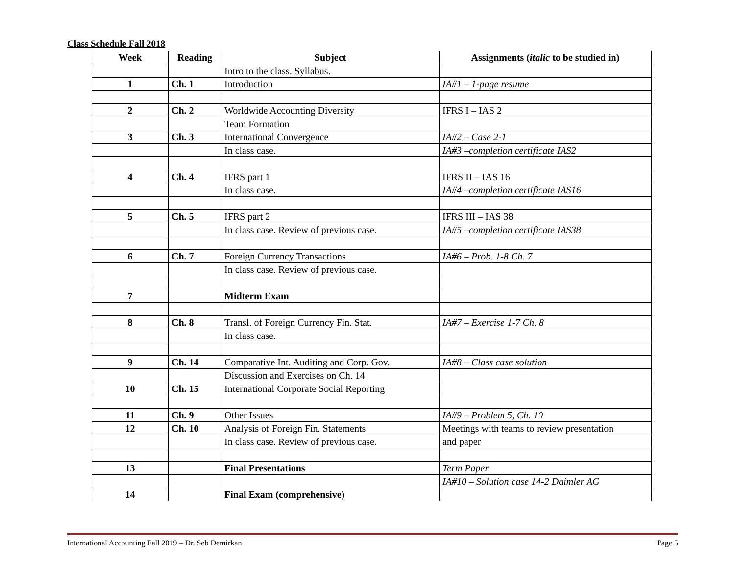Class Schedule Fall 2018
| Week | Reading | Subject | Assignments ( italic to be studied in) |
| --- | --- | --- | --- |
| | | Intro to the class. Syllabus. | |
| 1 | Ch. 1 | Introduction | IA#1 – 1-page resume |
| 2 | Ch. 2 | Worldwide Accounting Diversity | IFRS I – IAS 2 |
| | | Team Formation | |
| 3 | Ch. 3 | International Convergence | IA#2 – Case 2-1 |
| | | In class case. | IA#3 –completion certificate IAS2 |
| 4 | Ch. 4 | IFRS part 1 | IFRS II – IAS 16 |
| | | In class case. | IA#4 –completion certificate IAS16 |
| 5 | Ch. 5 | IFRS part 2 | IFRS III – IAS 38 |
| | | In class case. Review of previous case. | IA#5 –completion certificate IAS38 |
| 6 | Ch. 7 | Foreign Currency Transactions | IA#6 – Prob. 1-8 Ch. 7 |
| | | In class case. Review of previous case. | |
| 7 | | Midterm Exam | |
| 8 | Ch. 8 | Transl. of Foreign Currency Fin. Stat. | IA#7 – Exercise 1-7 Ch. 8 |
| | | In class case. | |
| 9 | Ch. 14 | Comparative Int. Auditing and Corp. Gov. | IA#8 – Class case solution |
| | | Discussion and Exercises on Ch. 14 | |
| 10 | Ch. 15 | International Corporate Social Reporting | |
| 11 | Ch. 9 | Other Issues | IA#9 – Problem 5, Ch. 10 |
| 12 | Ch. 10 | Analysis of Foreign Fin. Statements | Meetings with teams to review presentation |
| | | In class case. Review of previous case. | and paper |
| 13 | | Final Presentations | Term Paper |
| | | | IA#10 – Solution case 14-2 Daimler AG |
| 14 | | Final Exam (comprehensive) | |
International Accounting Fall 2019 – Dr. Seb Demirkan Page 5